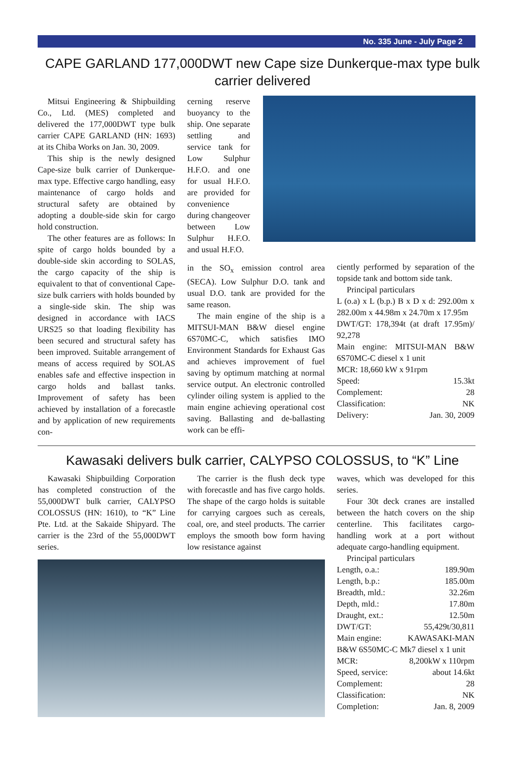No. 335 June - July Page 2
CAPE GARLAND 177,000DWT new Cape size Dunkerque-max type bulk carrier delivered
Mitsui Engineering & Shipbuilding Co., Ltd. (MES) completed and delivered the 177,000DWT type bulk carrier CAPE GARLAND (HN: 1693) at its Chiba Works on Jan. 30, 2009.
This ship is the newly designed Cape-size bulk carrier of Dunkerque-max type. Effective cargo handling, easy maintenance of cargo holds and structural safety are obtained by adopting a double-side skin for cargo hold construction.
The other features are as follows: In spite of cargo holds bounded by a double-side skin according to SOLAS, the cargo capacity of the ship is equivalent to that of conventional Cape-size bulk carriers with holds bounded by a single-side skin. The ship was designed in accordance with IACS URS25 so that loading flexibility has been secured and structural safety has been improved. Suitable arrangement of means of access required by SOLAS enables safe and effective inspection in cargo holds and ballast tanks. Improvement of safety has been achieved by installation of a forecastle and by application of new requirements con-
cerning reserve buoyancy to the ship. One separate settling and service tank for Low Sulphur H.F.O. and one for usual H.F.O. are provided for convenience during changeover between Low Sulphur H.F.O. and usual H.F.O.
in the SO<sub>x</sub> emission control area (SECA). Low Sulphur D.O. tank and usual D.O. tank are provided for the same reason.
The main engine of the ship is a MITSUI-MAN B&W diesel engine 6S70MC-C, which satisfies IMO Environment Standards for Exhaust Gas and achieves improvement of fuel saving by optimum matching at normal service output. An electronic controlled cylinder oiling system is applied to the main engine achieving operational cost saving. Ballasting and de-ballasting work can be effi-
ciently performed by separation of the topside tank and bottom side tank.
Principal particulars
L (o.a) x L (b.p.) B x D x d: 292.00m x 282.00m x 44.98m x 24.70m x 17.95m
DWT/GT: 178,394t (at draft 17.95m)/ 92,278
Main engine: MITSUI-MAN B&W 6S70MC-C diesel x 1 unit
MCR: 18,660 kW x 91rpm
Speed: 15.3kt
Complement: 28
Classification: NK
Delivery: Jan. 30, 2009
Kawasaki delivers bulk carrier, CALYPSO COLOSSUS, to “K” Line
Kawasaki Shipbuilding Corporation has completed construction of the 55,000DWT bulk carrier, CALYPSO COLOSSUS (HN: 1610), to “K” Line Pte. Ltd. at the Sakaide Shipyard. The carrier is the 23rd of the 55,000DWT series.
The carrier is the flush deck type with forecastle and has five cargo holds. The shape of the cargo holds is suitable for carrying cargoes such as cereals, coal, ore, and steel products. The carrier employs the smooth bow form having low resistance against
waves, which was developed for this series.
Four 30t deck cranes are installed between the hatch covers on the ship centerline. This facilitates cargo-handling work at a port without adequate cargo-handling equipment.
Principal particulars
Length, o.a.: 189.90m
Length, b.p.: 185.00m
Breadth, mld.: 32.26m
Depth, mld.: 17.80m
Draught, ext.: 12.50m
DWT/GT: 55,429t/30,811
Main engine: KAWASAKI-MAN
B&W 6S50MC-C Mk7 diesel x 1 unit
MCR: 8,200kW x 110rpm
Speed, service: about 14.6kt
Complement: 28
Classification: NK
Completion: Jan. 8, 2009